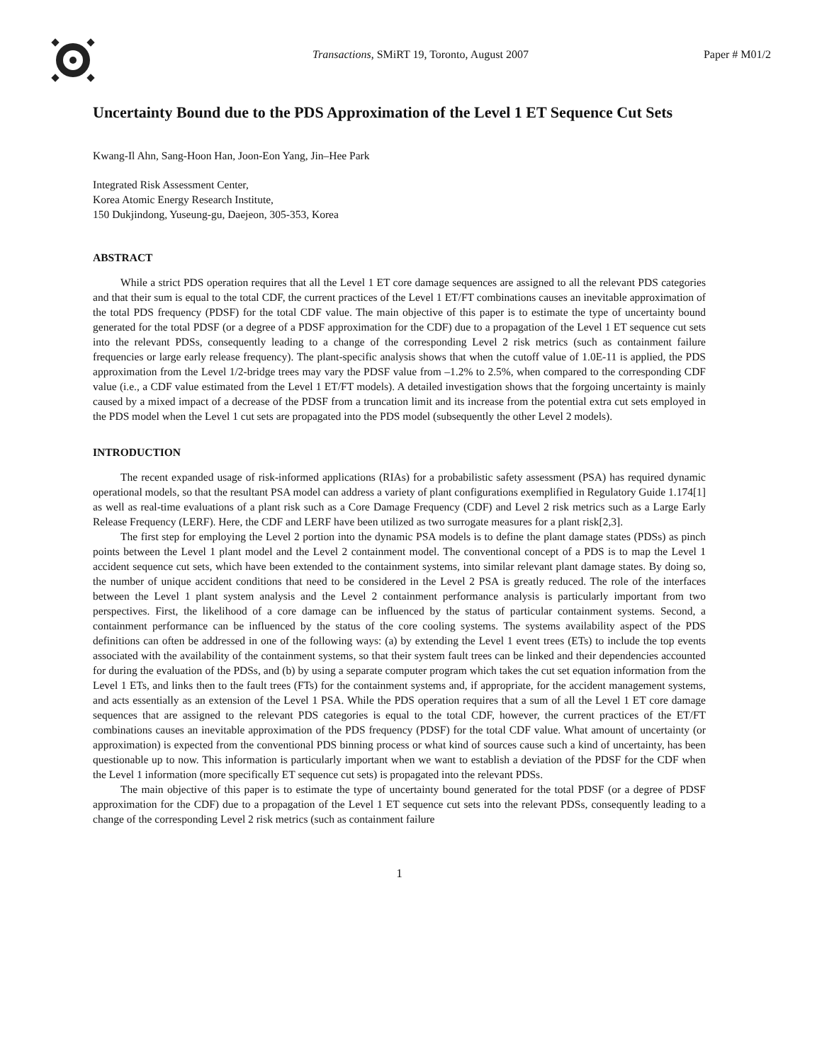Transactions, SMiRT 19, Toronto, August 2007
Paper # M01/2
Uncertainty Bound due to the PDS Approximation of the Level 1 ET Sequence Cut Sets
Kwang-Il Ahn, Sang-Hoon Han, Joon-Eon Yang, Jin–Hee Park
Integrated Risk Assessment Center,
Korea Atomic Energy Research Institute,
150 Dukjindong, Yuseung-gu, Daejeon, 305-353, Korea
ABSTRACT
While a strict PDS operation requires that all the Level 1 ET core damage sequences are assigned to all the relevant PDS categories and that their sum is equal to the total CDF, the current practices of the Level 1 ET/FT combinations causes an inevitable approximation of the total PDS frequency (PDSF) for the total CDF value. The main objective of this paper is to estimate the type of uncertainty bound generated for the total PDSF (or a degree of a PDSF approximation for the CDF) due to a propagation of the Level 1 ET sequence cut sets into the relevant PDSs, consequently leading to a change of the corresponding Level 2 risk metrics (such as containment failure frequencies or large early release frequency). The plant-specific analysis shows that when the cutoff value of 1.0E-11 is applied, the PDS approximation from the Level 1/2-bridge trees may vary the PDSF value from –1.2% to 2.5%, when compared to the corresponding CDF value (i.e., a CDF value estimated from the Level 1 ET/FT models). A detailed investigation shows that the forgoing uncertainty is mainly caused by a mixed impact of a decrease of the PDSF from a truncation limit and its increase from the potential extra cut sets employed in the PDS model when the Level 1 cut sets are propagated into the PDS model (subsequently the other Level 2 models).
INTRODUCTION
The recent expanded usage of risk-informed applications (RIAs) for a probabilistic safety assessment (PSA) has required dynamic operational models, so that the resultant PSA model can address a variety of plant configurations exemplified in Regulatory Guide 1.174[1] as well as real-time evaluations of a plant risk such as a Core Damage Frequency (CDF) and Level 2 risk metrics such as a Large Early Release Frequency (LERF). Here, the CDF and LERF have been utilized as two surrogate measures for a plant risk[2,3].
The first step for employing the Level 2 portion into the dynamic PSA models is to define the plant damage states (PDSs) as pinch points between the Level 1 plant model and the Level 2 containment model. The conventional concept of a PDS is to map the Level 1 accident sequence cut sets, which have been extended to the containment systems, into similar relevant plant damage states. By doing so, the number of unique accident conditions that need to be considered in the Level 2 PSA is greatly reduced. The role of the interfaces between the Level 1 plant system analysis and the Level 2 containment performance analysis is particularly important from two perspectives. First, the likelihood of a core damage can be influenced by the status of particular containment systems. Second, a containment performance can be influenced by the status of the core cooling systems. The systems availability aspect of the PDS definitions can often be addressed in one of the following ways: (a) by extending the Level 1 event trees (ETs) to include the top events associated with the availability of the containment systems, so that their system fault trees can be linked and their dependencies accounted for during the evaluation of the PDSs, and (b) by using a separate computer program which takes the cut set equation information from the Level 1 ETs, and links then to the fault trees (FTs) for the containment systems and, if appropriate, for the accident management systems, and acts essentially as an extension of the Level 1 PSA. While the PDS operation requires that a sum of all the Level 1 ET core damage sequences that are assigned to the relevant PDS categories is equal to the total CDF, however, the current practices of the ET/FT combinations causes an inevitable approximation of the PDS frequency (PDSF) for the total CDF value. What amount of uncertainty (or approximation) is expected from the conventional PDS binning process or what kind of sources cause such a kind of uncertainty, has been questionable up to now. This information is particularly important when we want to establish a deviation of the PDSF for the CDF when the Level 1 information (more specifically ET sequence cut sets) is propagated into the relevant PDSs.
The main objective of this paper is to estimate the type of uncertainty bound generated for the total PDSF (or a degree of PDSF approximation for the CDF) due to a propagation of the Level 1 ET sequence cut sets into the relevant PDSs, consequently leading to a change of the corresponding Level 2 risk metrics (such as containment failure
1